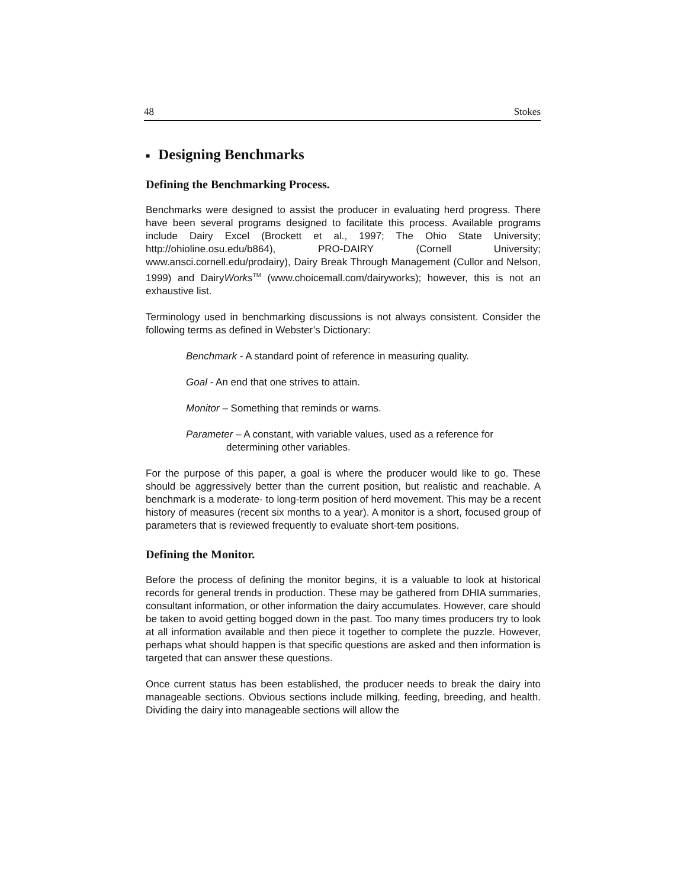48 Stokes
■ Designing Benchmarks
Defining the Benchmarking Process.
Benchmarks were designed to assist the producer in evaluating herd progress. There have been several programs designed to facilitate this process. Available programs include Dairy Excel (Brockett et al., 1997; The Ohio State University; http://ohioline.osu.edu/b864), PRO-DAIRY (Cornell University; www.ansci.cornell.edu/prodairy), Dairy Break Through Management (Cullor and Nelson, 1999) and DairyWorks<sup>TM</sup> (www.choicemall.com/dairyworks); however, this is not an exhaustive list.
Terminology used in benchmarking discussions is not always consistent. Consider the following terms as defined in Webster’s Dictionary:
Benchmark - A standard point of reference in measuring quality.
Goal - An end that one strives to attain.
Monitor – Something that reminds or warns.
Parameter – A constant, with variable values, used as a reference for
determining other variables.
For the purpose of this paper, a goal is where the producer would like to go. These should be aggressively better than the current position, but realistic and reachable. A benchmark is a moderate- to long-term position of herd movement. This may be a recent history of measures (recent six months to a year). A monitor is a short, focused group of parameters that is reviewed frequently to evaluate short-tem positions.
Defining the Monitor.
Before the process of defining the monitor begins, it is a valuable to look at historical records for general trends in production. These may be gathered from DHIA summaries, consultant information, or other information the dairy accumulates. However, care should be taken to avoid getting bogged down in the past. Too many times producers try to look at all information available and then piece it together to complete the puzzle. However, perhaps what should happen is that specific questions are asked and then information is targeted that can answer these questions.
Once current status has been established, the producer needs to break the dairy into manageable sections. Obvious sections include milking, feeding, breeding, and health. Dividing the dairy into manageable sections will allow the